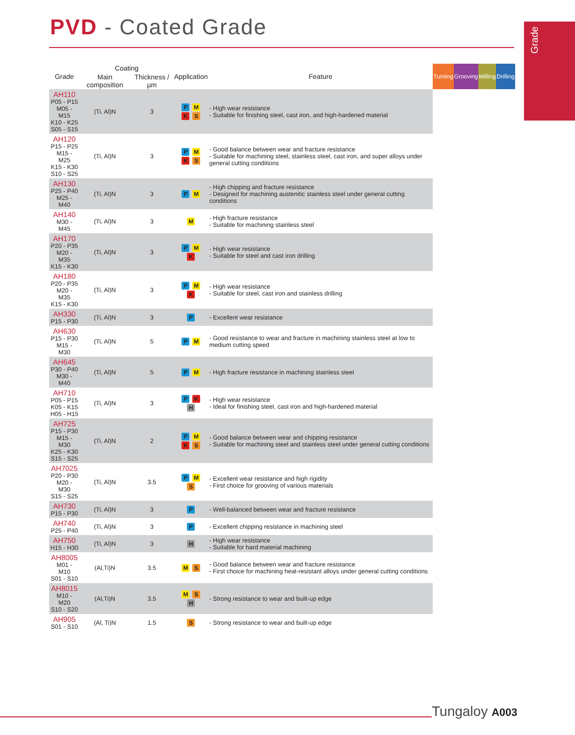PVD - Coated Grade Grade
| Grade | Coating | | Application | Feature | Turning | Grooving | Milling | Drilling |
| --- | --- | --- | --- | --- | --- | --- | --- | --- |
| | Main composition | Thickness / µm | | | | | | |
| AH110 P05 - P15 M05 - M15 K10 - K25 S05 - S15 | (Ti, Al)N | 3 | P M K S | - High wear resistance - Suitable for finishing steel, cast iron, and high-hardened material | | | | |
| AH120 P15 - P25 M15 - M25 K15 - K30 S10 - S25 | (Ti, Al)N | 3 | P M K S | - Good balance between wear and fracture resistance - Suitable for machining steel, stainless steel, cast iron, and super alloys under general cutting conditions | | | | |
| AH130 P25 - P40 M25 - M40 | (Ti, Al)N | 3 | P M | - High chipping and fracture resistance - Designed for machining austenitic stainless steel under general cutting conditions | | | | |
| AH140 M30 - M45 | (Ti, Al)N | 3 | M | - High fracture resistance - Suitable for machining stainless steel | | | | |
| AH170 P20 - P35 M20 - M35 K15 - K30 | (Ti, Al)N | 3 | P M K | - High wear resistance - Suitable for steel and cast iron drilling | | | | |
| AH180 P20 - P35 M20 - M35 K15 - K30 | (Ti, Al)N | 3 | P M K | - High wear resistance - Suitable for steel, cast iron and stainless drilling | | | | |
| AH330 P15 - P30 | (Ti, Al)N | 3 | P | - Excellent wear resistance | | | | |
| AH630 P15 - P30 M15 - M30 | (Ti, Al)N | 5 | P M | - Good resistance to wear and fracture in machining stainless steel at low to medium cutting speed | | | | |
| AH645 P30 - P40 M30 - M40 | (Ti, Al)N | 5 | P M | - High fracture resistance in machining stainless steel | | | | |
| AH710 P05 - P15 K05 - K15 H05 - H15 | (Ti, Al)N | 3 | P K H | - High wear resistance - Ideal for finishing steel, cast iron and high-hardened material | | | | |
| AH725 P15 - P30 M15 - M30 K25 - K30 S15 - S25 | (Ti, Al)N | 2 | P M K S | - Good balance between wear and chipping resistance - Suitable for machining steel and stainless steel under general cutting conditions | | | | |
| AH7025 P20 - P30 M20 - M30 S15 - S25 | (Ti, Al)N | 3.5 | P M S | - Excellent wear resistance and high rigidity - First choice for grooving of various materials | | | | |
| AH730 P15 - P30 | (Ti, Al)N | 3 | P | - Well-balanced between wear and fracture resistance | | | | |
| AH740 P25 - P40 | (Ti, Al)N | 3 | P | - Excellent chipping resistance in machining steel | | | | |
| AH750 H15 - H30 | (Ti, Al)N | 3 | H | - High wear resistance - Suitable for hard material machining | | | | |
| AH8005 M01 - M10 S01 - S10 | (Al,Ti)N | 3.5 | M S | - Good balance between wear and fracture resistance - First choice for machining heat-resistant alloys under general cutting conditions | | | | |
| AH8015 M10 - M20 S10 - S20 | (Al,Ti)N | 3.5 | M S H | - Strong resistance to wear and built-up edge | | | | |
| AH905 S01 - S10 | (Al, Ti)N | 1.5 | S | - Strong resistance to wear and built-up edge | | | | |
Tungaloy A003